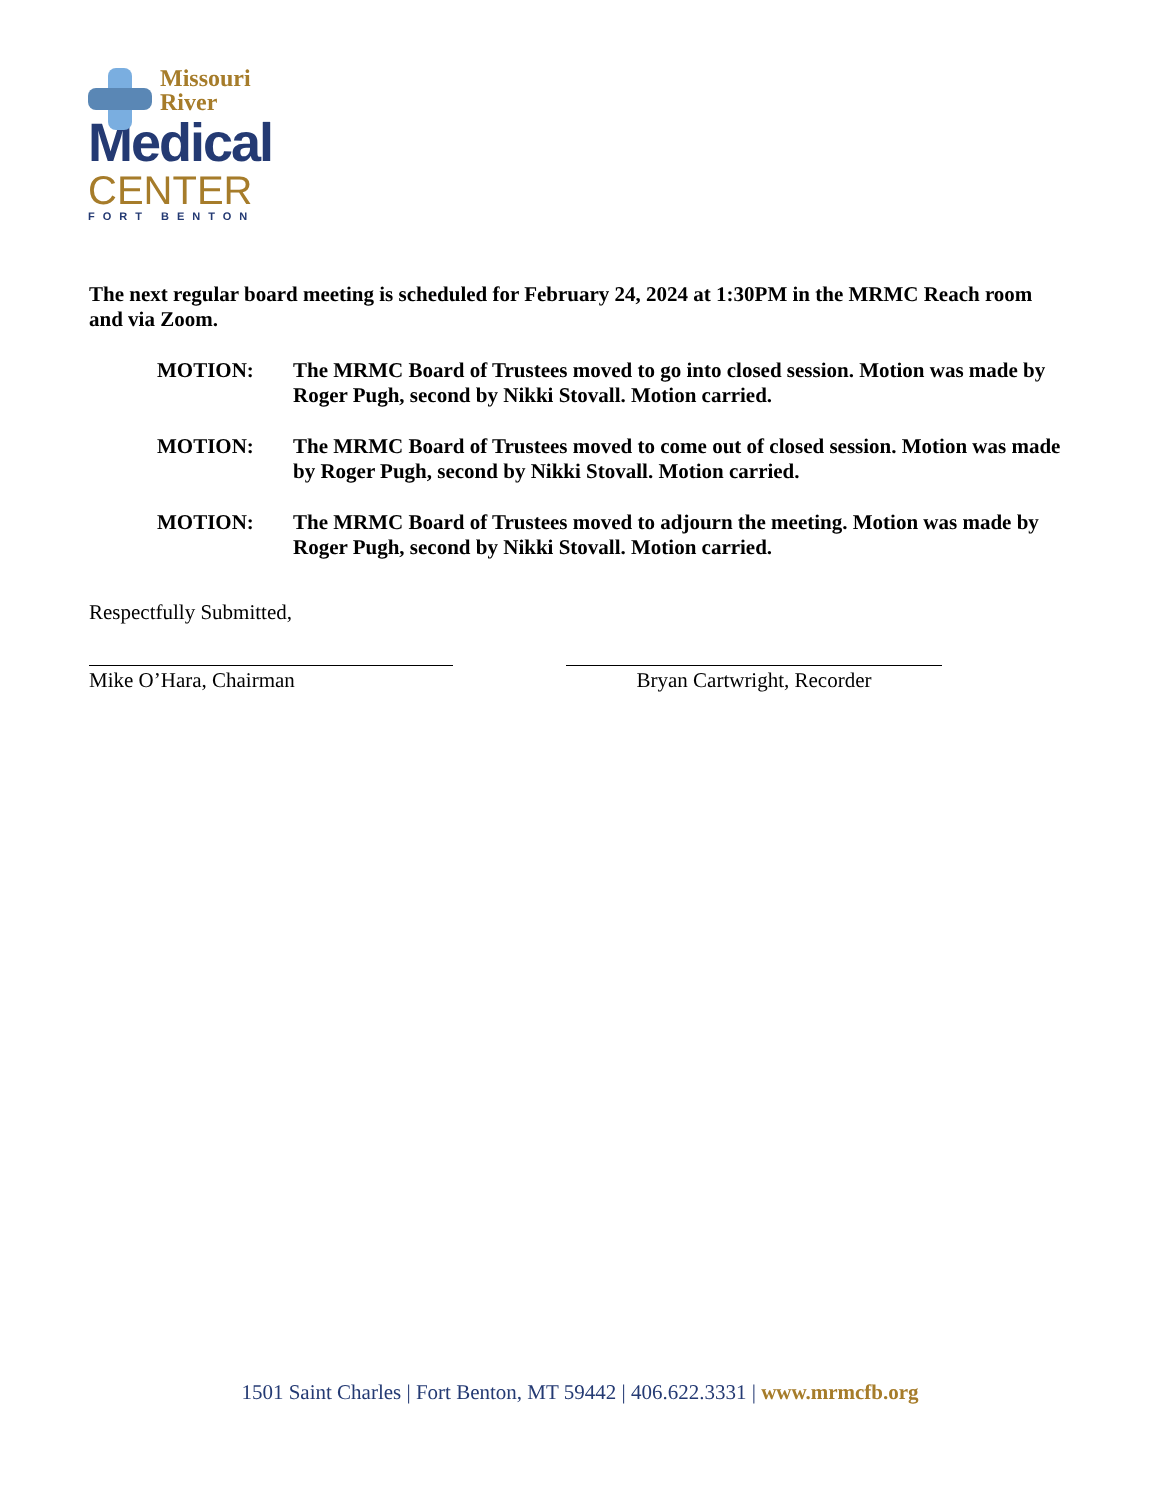Missouri
River
Medical
CENTER
FORT BENTON
The next regular board meeting is scheduled for February 24, 2024 at 1:30PM in the MRMC Reach room and via Zoom.
MOTION: The MRMC Board of Trustees moved to go into closed session. Motion was made by Roger Pugh, second by Nikki Stovall. Motion carried.
MOTION: The MRMC Board of Trustees moved to come out of closed session. Motion was made by Roger Pugh, second by Nikki Stovall. Motion carried.
MOTION: The MRMC Board of Trustees moved to adjourn the meeting. Motion was made by Roger Pugh, second by Nikki Stovall. Motion carried.
Respectfully Submitted,
Mike O’Hara, Chairman Bryan Cartwright, Recorder
1501 Saint Charles | Fort Benton, MT 59442 | 406.622.3331 | www.mrmcfb.org